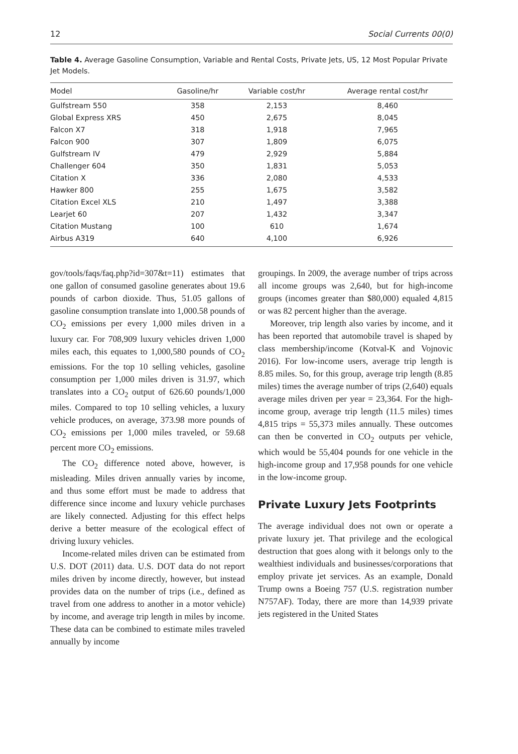12 Social Currents 00(0)
Table 4. Average Gasoline Consumption, Variable and Rental Costs, Private Jets, US, 12 Most Popular Private Jet Models.
| Model | Gasoline/hr | Variable cost/hr | Average rental cost/hr |
| --- | --- | --- | --- |
| Gulfstream 550 | 358 | 2,153 | 8,460 |
| Global Express XRS | 450 | 2,675 | 8,045 |
| Falcon X7 | 318 | 1,918 | 7,965 |
| Falcon 900 | 307 | 1,809 | 6,075 |
| Gulfstream IV | 479 | 2,929 | 5,884 |
| Challenger 604 | 350 | 1,831 | 5,053 |
| Citation X | 336 | 2,080 | 4,533 |
| Hawker 800 | 255 | 1,675 | 3,582 |
| Citation Excel XLS | 210 | 1,497 | 3,388 |
| Learjet 60 | 207 | 1,432 | 3,347 |
| Citation Mustang | 100 | 610 | 1,674 |
| Airbus A319 | 640 | 4,100 | 6,926 |
gov/tools/faqs/faq.php?id=307&t=11) estimates that one gallon of consumed gasoline generates about 19.6 pounds of carbon dioxide. Thus, 51.05 gallons of gasoline consumption translate into 1,000.58 pounds of CO<sub>2</sub> emissions per every 1,000 miles driven in a luxury car. For 708,909 luxury vehicles driven 1,000 miles each, this equates to 1,000,580 pounds of CO<sub>2</sub> emissions. For the top 10 selling vehicles, gasoline consumption per 1,000 miles driven is 31.97, which translates into a CO<sub>2</sub> output of 626.60 pounds/1,000 miles. Compared to top 10 selling vehicles, a luxury vehicle produces, on average, 373.98 more pounds of CO<sub>2</sub> emissions per 1,000 miles traveled, or 59.68 percent more CO<sub>2</sub> emissions.
The CO<sub>2</sub> difference noted above, however, is misleading. Miles driven annually varies by income, and thus some effort must be made to address that difference since income and luxury vehicle purchases are likely connected. Adjusting for this effect helps derive a better measure of the ecological effect of driving luxury vehicles.
Income-related miles driven can be estimated from U.S. DOT (2011) data. U.S. DOT data do not report miles driven by income directly, however, but instead provides data on the number of trips (i.e., defined as travel from one address to another in a motor vehicle) by income, and average trip length in miles by income. These data can be combined to estimate miles traveled annually by income
groupings. In 2009, the average number of trips across all income groups was 2,640, but for high-income groups (incomes greater than $80,000) equaled 4,815 or was 82 percent higher than the average.
Moreover, trip length also varies by income, and it has been reported that automobile travel is shaped by class membership/income (Kotval-K and Vojnovic 2016). For low-income users, average trip length is 8.85 miles. So, for this group, average trip length (8.85 miles) times the average number of trips (2,640) equals average miles driven per year = 23,364. For the high-income group, average trip length (11.5 miles) times 4,815 trips = 55,373 miles annually. These outcomes can then be converted in CO<sub>2</sub> outputs per vehicle, which would be 55,404 pounds for one vehicle in the high-income group and 17,958 pounds for one vehicle in the low-income group.
Private Luxury Jets Footprints
The average individual does not own or operate a private luxury jet. That privilege and the ecological destruction that goes along with it belongs only to the wealthiest individuals and businesses/corporations that employ private jet services. As an example, Donald Trump owns a Boeing 757 (U.S. registration number N757AF). Today, there are more than 14,939 private jets registered in the United States